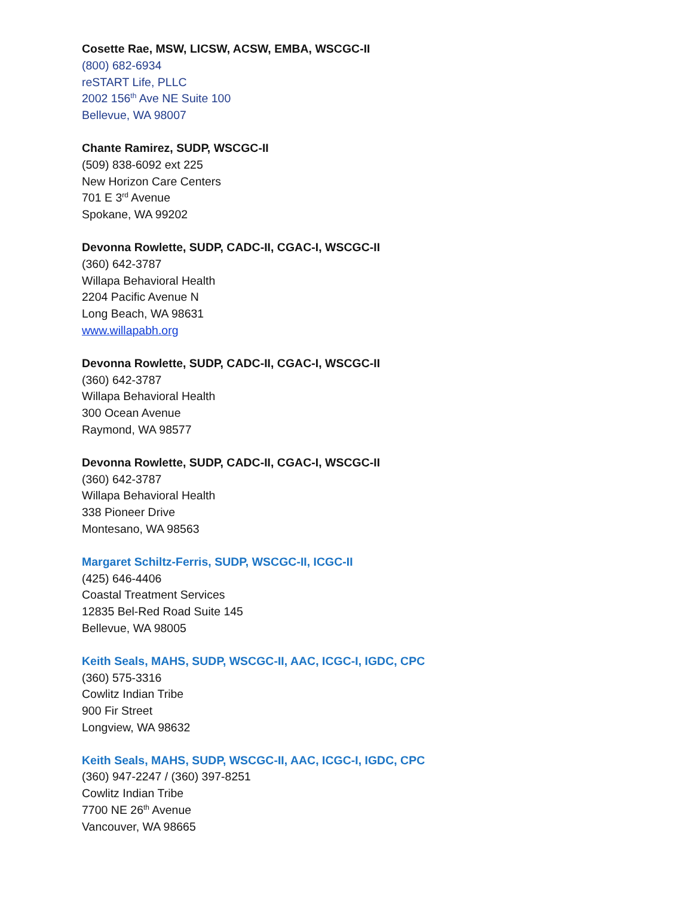Cosette Rae, MSW, LICSW, ACSW, EMBA, WSCGC-II
(800) 682-6934
reSTART Life, PLLC
2002 156<sup>th</sup> Ave NE Suite 100
Bellevue, WA 98007
Chante Ramirez, SUDP, WSCGC-II
(509) 838-6092 ext 225
New Horizon Care Centers
701 E 3<sup>rd</sup> Avenue
Spokane, WA 99202
Devonna Rowlette, SUDP, CADC-II, CGAC-I, WSCGC-II
(360) 642-3787
Willapa Behavioral Health
2204 Pacific Avenue N
Long Beach, WA 98631
www.willapabh.org
Devonna Rowlette, SUDP, CADC-II, CGAC-I, WSCGC-II
(360) 642-3787
Willapa Behavioral Health
300 Ocean Avenue
Raymond, WA 98577
Devonna Rowlette, SUDP, CADC-II, CGAC-I, WSCGC-II
(360) 642-3787
Willapa Behavioral Health
338 Pioneer Drive
Montesano, WA 98563
Margaret Schiltz-Ferris, SUDP, WSCGC-II, ICGC-II
(425) 646-4406
Coastal Treatment Services
12835 Bel-Red Road Suite 145
Bellevue, WA 98005
Keith Seals, MAHS, SUDP, WSCGC-II, AAC, ICGC-I, IGDC, CPC
(360) 575-3316
Cowlitz Indian Tribe
900 Fir Street
Longview, WA 98632
Keith Seals, MAHS, SUDP, WSCGC-II, AAC, ICGC-I, IGDC, CPC
(360) 947-2247 / (360) 397-8251
Cowlitz Indian Tribe
7700 NE 26<sup>th</sup> Avenue
Vancouver, WA 98665